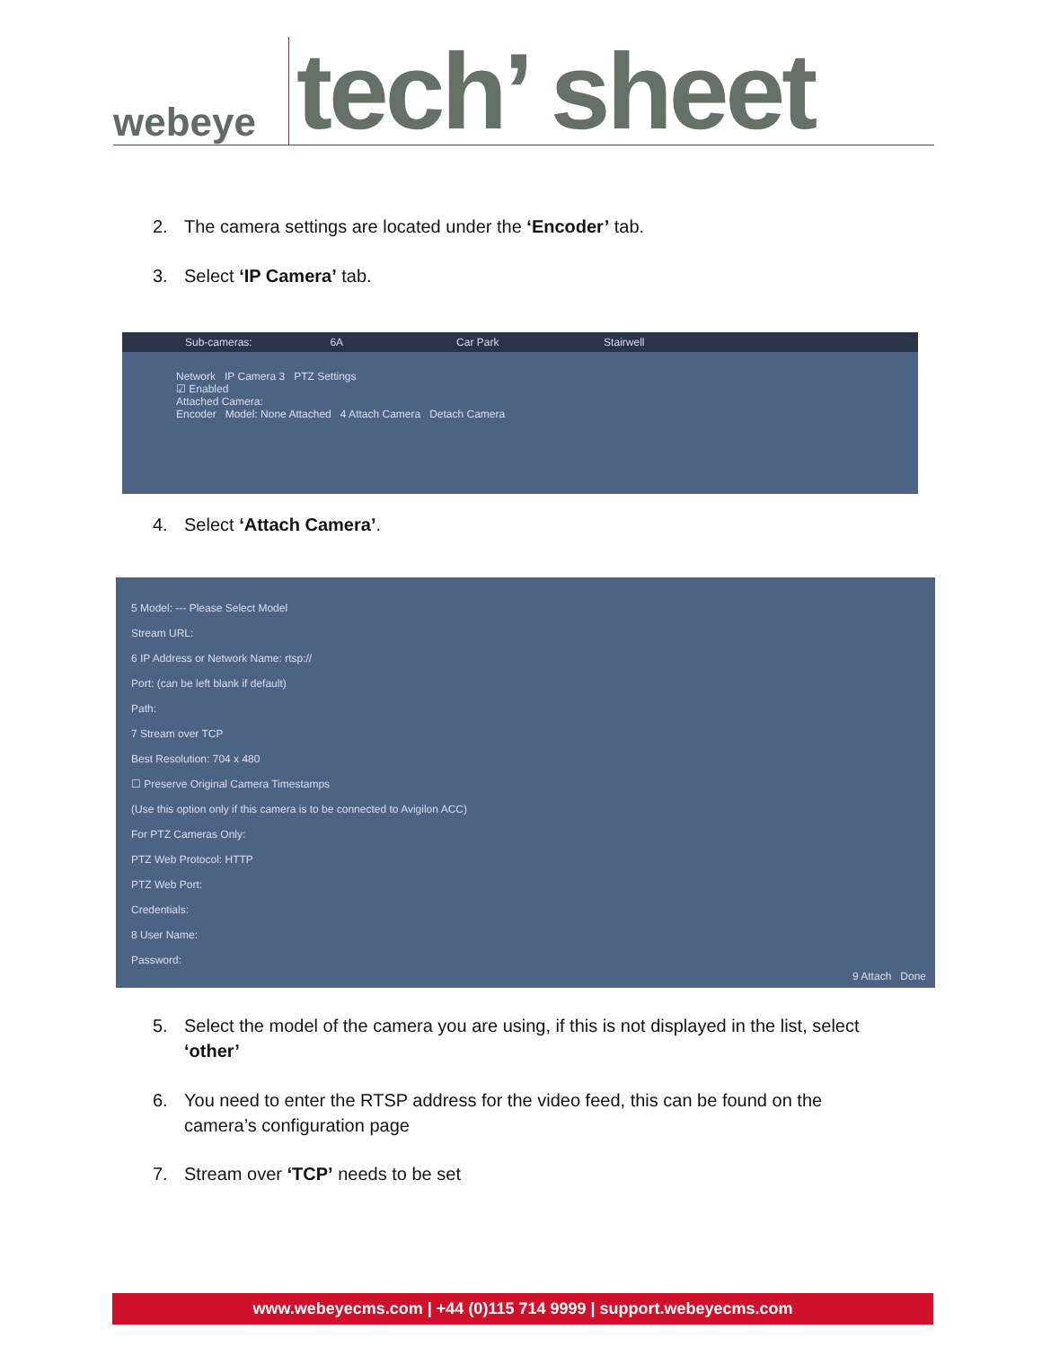webeye
tech’ sheet
2. The camera settings are located under the ‘Encoder’ tab.
3. Select ‘IP Camera’ tab.
Sub-cameras: 6A Car Park Stairwell
Network IP Camera 3 PTZ Settings
☑ Enabled
Attached Camera:
Encoder Model: None Attached 4 Attach Camera Detach Camera
4. Select ‘Attach Camera’.
5 Model: --- Please Select Model
Stream URL:
6 IP Address or Network Name: rtsp://
Port: (can be left blank if default)
Path:
7 Stream over TCP
Best Resolution: 704 x 480
☐ Preserve Original Camera Timestamps
(Use this option only if this camera is to be connected to Avigilon ACC)
For PTZ Cameras Only:
PTZ Web Protocol: HTTP
PTZ Web Port:
Credentials:
8 User Name:
Password:
9 Attach Done
5. Select the model of the camera you are using, if this is not displayed in the list, select
‘other’
6. You need to enter the RTSP address for the video feed, this can be found on the
camera’s configuration page
7. Stream over ‘TCP’ needs to be set
www.webeyecms.com | +44 (0)115 714 9999 | support.webeyecms.com